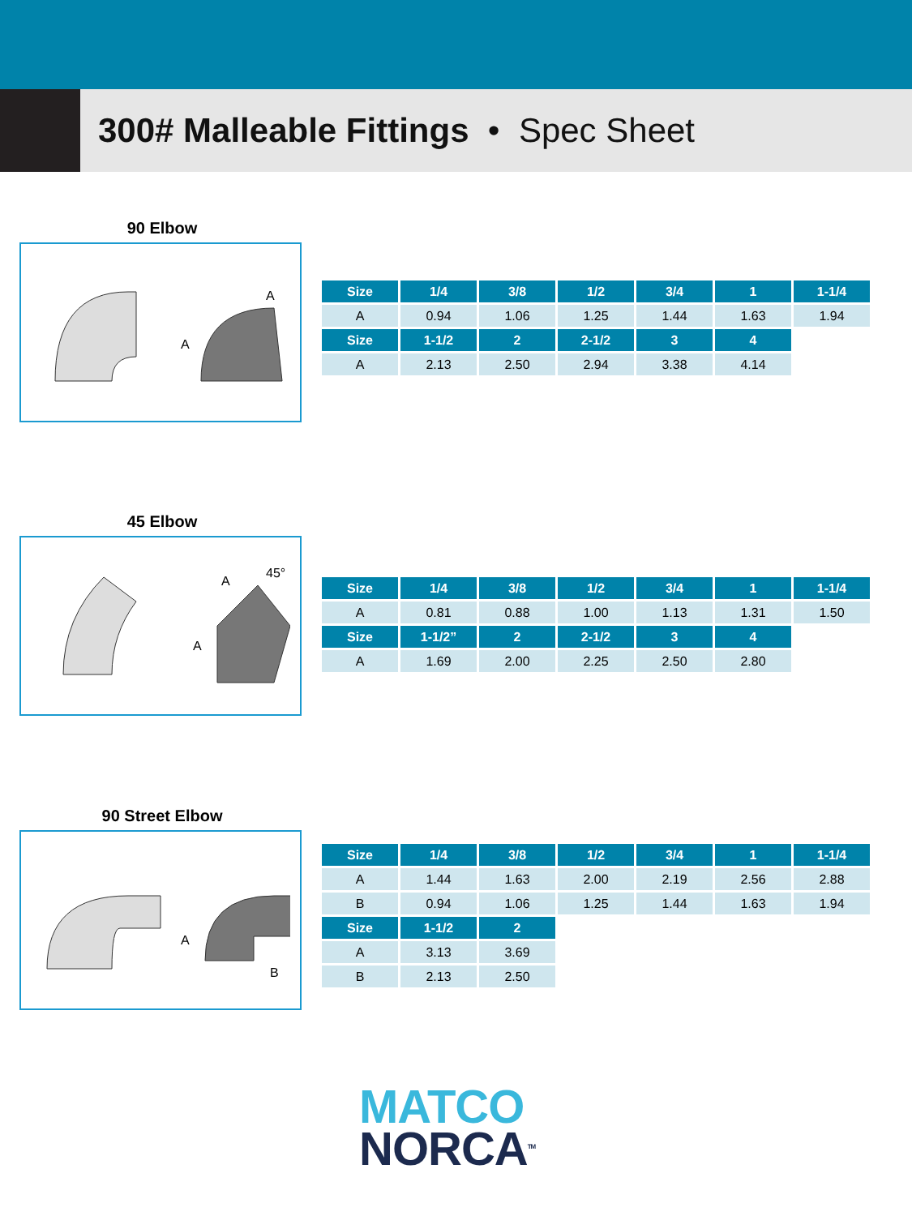300# Malleable Fittings • Spec Sheet
90 Elbow
A
A
| Size | 1/4 | 3/8 | 1/2 | 3/4 | 1 | 1-1/4 |
| --- | --- | --- | --- | --- | --- | --- |
| A | 0.94 | 1.06 | 1.25 | 1.44 | 1.63 | 1.94 |
| Size | 1-1/2 | 2 | 2-1/2 | 3 | 4 | |
| A | 2.13 | 2.50 | 2.94 | 3.38 | 4.14 | |
45 Elbow
A
A
45°
| Size | 1/4 | 3/8 | 1/2 | 3/4 | 1 | 1-1/4 |
| --- | --- | --- | --- | --- | --- | --- |
| A | 0.81 | 0.88 | 1.00 | 1.13 | 1.31 | 1.50 |
| Size | 1-1/2” | 2 | 2-1/2 | 3 | 4 | |
| A | 1.69 | 2.00 | 2.25 | 2.50 | 2.80 | |
90 Street Elbow
A
B
| Size | 1/4 | 3/8 | 1/2 | 3/4 | 1 | 1-1/4 |
| --- | --- | --- | --- | --- | --- | --- |
| A | 1.44 | 1.63 | 2.00 | 2.19 | 2.56 | 2.88 |
| B | 0.94 | 1.06 | 1.25 | 1.44 | 1.63 | 1.94 |
| Size | 1-1/2 | 2 | | | | |
| A | 3.13 | 3.69 | | | | |
| B | 2.13 | 2.50 | | | | |
MATCO
NORCA<sup>TM</sup>